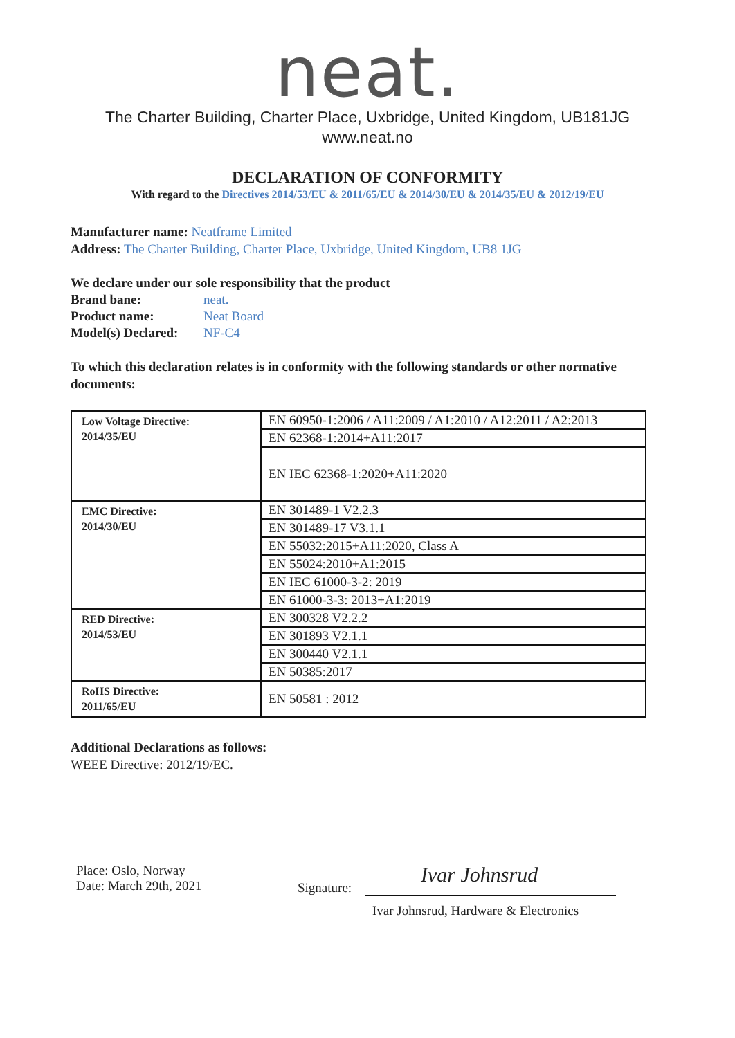neat.
The Charter Building, Charter Place, Uxbridge, United Kingdom, UB181JG
www.neat.no
DECLARATION OF CONFORMITY
With regard to the Directives 2014/53/EU & 2011/65/EU & 2014/30/EU & 2014/35/EU & 2012/19/EU
Manufacturer name: Neatframe Limited
Address: The Charter Building, Charter Place, Uxbridge, United Kingdom, UB8 1JG
We declare under our sole responsibility that the product
| Brand bane: | neat. |
| Product name: | Neat Board |
| Model(s) Declared: | NF-C4 |
To which this declaration relates is in conformity with the following standards or other normative documents:
| Low Voltage Directive: 2014/35/EU | EN 60950-1:2006 / A11:2009 / A1:2010 / A12:2011 / A2:2013 |
| | EN 62368-1:2014+A11:2017 |
| | EN IEC 62368-1:2020+A11:2020 |
| EMC Directive: 2014/30/EU | EN 301489-1 V2.2.3 |
| | EN 301489-17 V3.1.1 |
| | EN 55032:2015+A11:2020, Class A |
| | EN 55024:2010+A1:2015 |
| | EN IEC 61000-3-2: 2019 |
| | EN 61000-3-3: 2013+A1:2019 |
| RED Directive: 2014/53/EU | EN 300328 V2.2.2 |
| | EN 301893 V2.1.1 |
| | EN 300440 V2.1.1 |
| | EN 50385:2017 |
| RoHS Directive: 2011/65/EU | EN 50581 : 2012 |
Additional Declarations as follows:
WEEE Directive: 2012/19/EC.
Place: Oslo, Norway
Date: March 29th, 2021
Signature:
Ivar Johnsrud
Ivar Johnsrud, Hardware & Electronics